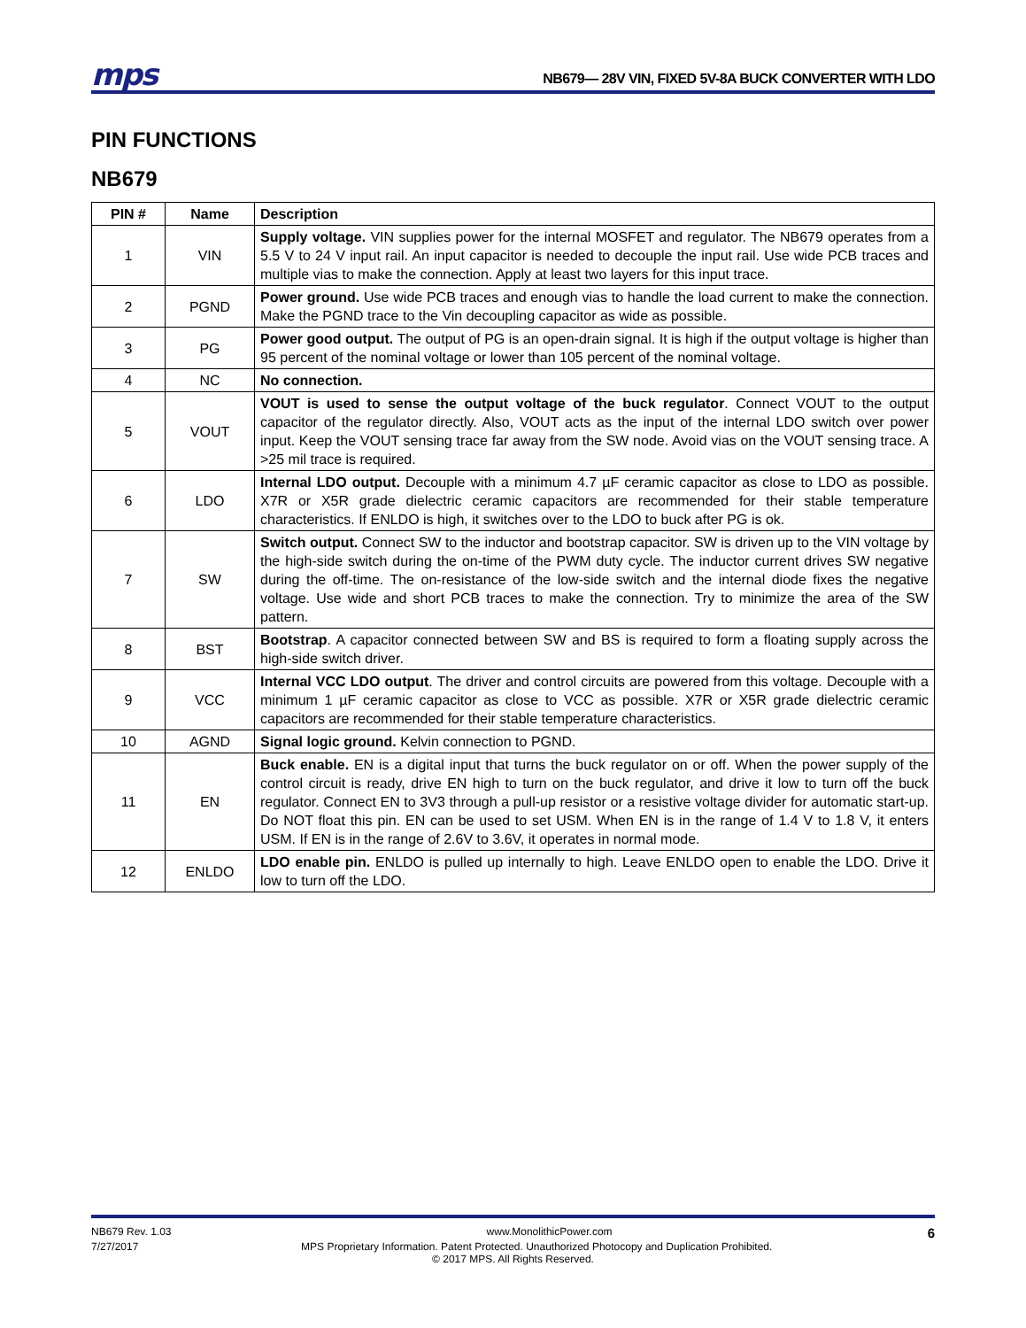mps
NB679— 28V VIN, FIXED 5V-8A BUCK CONVERTER WITH LDO
PIN FUNCTIONS
NB679
| PIN # | Name | Description |
| --- | --- | --- |
| 1 | VIN | Supply voltage. VIN supplies power for the internal MOSFET and regulator. The NB679 operates from a 5.5 V to 24 V input rail. An input capacitor is needed to decouple the input rail. Use wide PCB traces and multiple vias to make the connection. Apply at least two layers for this input trace. |
| 2 | PGND | Power ground. Use wide PCB traces and enough vias to handle the load current to make the connection. Make the PGND trace to the Vin decoupling capacitor as wide as possible. |
| 3 | PG | Power good output. The output of PG is an open-drain signal. It is high if the output voltage is higher than 95 percent of the nominal voltage or lower than 105 percent of the nominal voltage. |
| 4 | NC | No connection. |
| 5 | VOUT | VOUT is used to sense the output voltage of the buck regulator . Connect VOUT to the output capacitor of the regulator directly. Also, VOUT acts as the input of the internal LDO switch over power input. Keep the VOUT sensing trace far away from the SW node. Avoid vias on the VOUT sensing trace. A >25 mil trace is required. |
| 6 | LDO | Internal LDO output. Decouple with a minimum 4.7 µF ceramic capacitor as close to LDO as possible. X7R or X5R grade dielectric ceramic capacitors are recommended for their stable temperature characteristics. If ENLDO is high, it switches over to the LDO to buck after PG is ok. |
| 7 | SW | Switch output. Connect SW to the inductor and bootstrap capacitor. SW is driven up to the VIN voltage by the high-side switch during the on-time of the PWM duty cycle. The inductor current drives SW negative during the off-time. The on-resistance of the low-side switch and the internal diode fixes the negative voltage. Use wide and short PCB traces to make the connection. Try to minimize the area of the SW pattern. |
| 8 | BST | Bootstrap . A capacitor connected between SW and BS is required to form a floating supply across the high-side switch driver. |
| 9 | VCC | Internal VCC LDO output . The driver and control circuits are powered from this voltage. Decouple with a minimum 1 µF ceramic capacitor as close to VCC as possible. X7R or X5R grade dielectric ceramic capacitors are recommended for their stable temperature characteristics. |
| 10 | AGND | Signal logic ground. Kelvin connection to PGND. |
| 11 | EN | Buck enable. EN is a digital input that turns the buck regulator on or off. When the power supply of the control circuit is ready, drive EN high to turn on the buck regulator, and drive it low to turn off the buck regulator. Connect EN to 3V3 through a pull-up resistor or a resistive voltage divider for automatic start-up. Do NOT float this pin. EN can be used to set USM. When EN is in the range of 1.4 V to 1.8 V, it enters USM. If EN is in the range of 2.6V to 3.6V, it operates in normal mode. |
| 12 | ENLDO | LDO enable pin. ENLDO is pulled up internally to high. Leave ENLDO open to enable the LDO. Drive it low to turn off the LDO. |
NB679 Rev. 1.03 www.MonolithicPower.com 6
7/27/2017 MPS Proprietary Information. Patent Protected. Unauthorized Photocopy and Duplication Prohibited.
© 2017 MPS. All Rights Reserved.